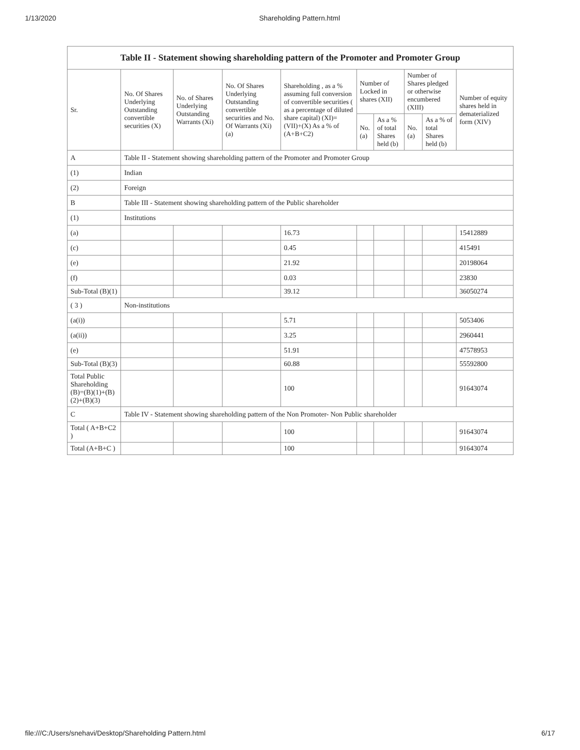1/13/2020 Shareholding Pattern.html
| Table II - Statement showing shareholding pattern of the Promoter and Promoter Group | | | | | | | | | |
| --- | --- | --- | --- | --- | --- | --- | --- | --- | --- |
| Sr. | No. Of Shares Underlying Outstanding convertible securities (X) | No. of Shares Underlying Outstanding Warrants (Xi) | No. Of Shares Underlying Outstanding convertible securities and No. Of Warrants (Xi) (a) | Shareholding , as a % assuming full conversion of convertible securities ( as a percentage of diluted share capital) (XI)= (VII)+(X) As a % of (A+B+C2) | Number of Locked in shares (XII) | | Number of Shares pledged or otherwise encumbered (XIII) | | Number of equity shares held in dematerialized form (XIV) |
| | | | | | No. (a) | As a % of total Shares held (b) | No. (a) | As a % of total Shares held (b) | |
| A | Table II - Statement showing shareholding pattern of the Promoter and Promoter Group | | | | | | | | |
| (1) | Indian | | | | | | | | |
| (2) | Foreign | | | | | | | | |
| B | Table III - Statement showing shareholding pattern of the Public shareholder | | | | | | | | |
| (1) | Institutions | | | | | | | | |
| (a) | | | | 16.73 | | | | | 15412889 |
| (c) | | | | 0.45 | | | | | 415491 |
| (e) | | | | 21.92 | | | | | 20198064 |
| (f) | | | | 0.03 | | | | | 23830 |
| Sub-Total (B)(1) | | | | 39.12 | | | | | 36050274 |
| ( 3 ) | Non-institutions | | | | | | | | |
| (a(i)) | | | | 5.71 | | | | | 5053406 |
| (a(ii)) | | | | 3.25 | | | | | 2960441 |
| (e) | | | | 51.91 | | | | | 47578953 |
| Sub-Total (B)(3) | | | | 60.88 | | | | | 55592800 |
| Total Public Shareholding (B)=(B)(1)+(B)(2)+(B)(3) | | | | 100 | | | | | 91643074 |
| C | Table IV - Statement showing shareholding pattern of the Non Promoter- Non Public shareholder | | | | | | | | |
| Total ( A+B+C2 ) | | | | 100 | | | | | 91643074 |
| Total (A+B+C ) | | | | 100 | | | | | 91643074 |
file:///C:/Users/snehavi/Desktop/Shareholding Pattern.html 6/17